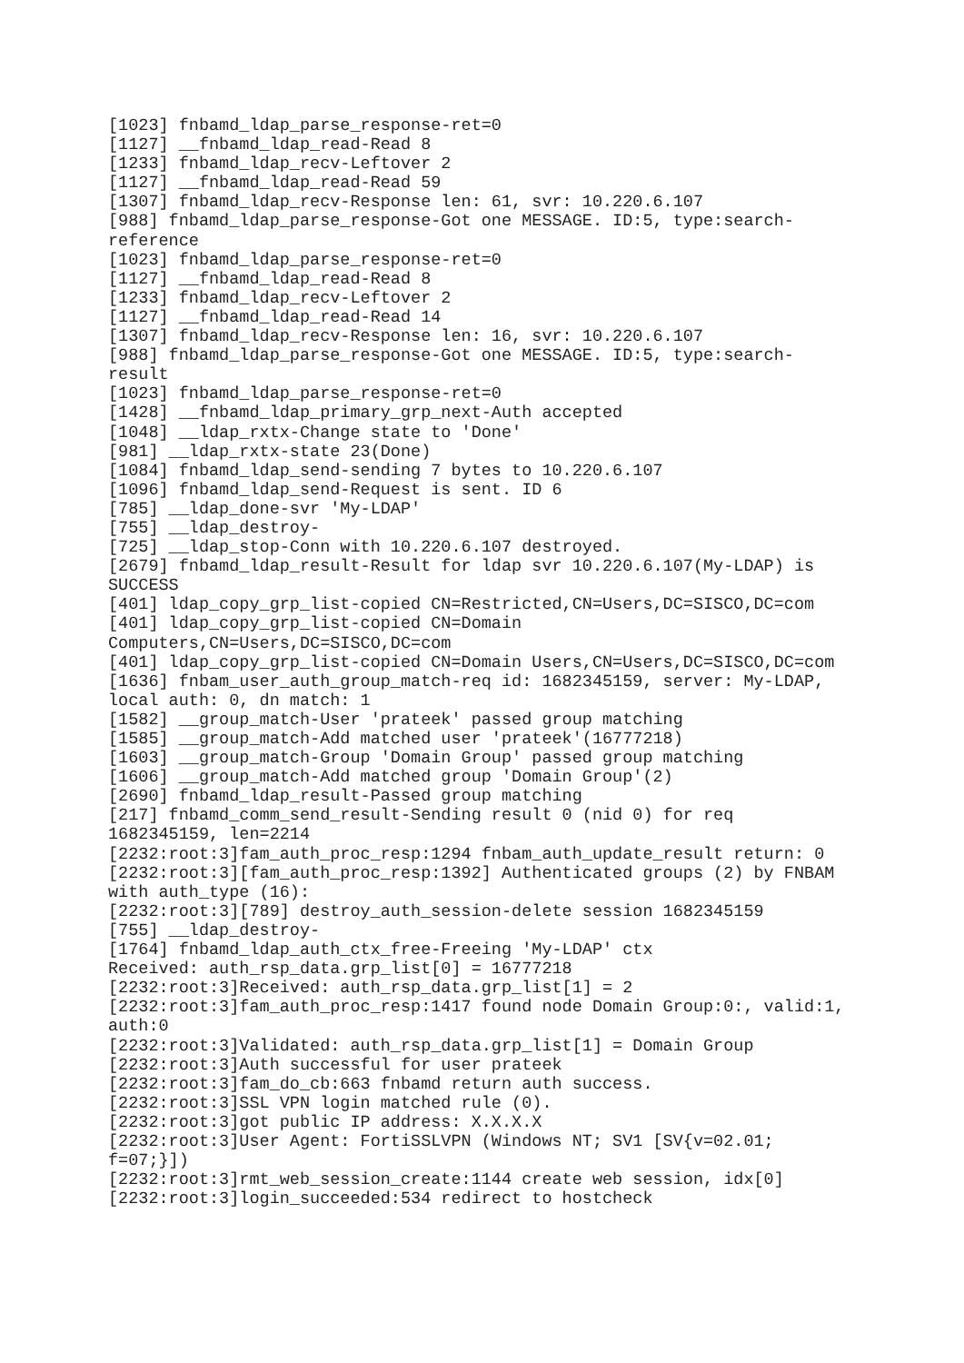[1023] fnbamd_ldap_parse_response-ret=0
[1127] __fnbamd_ldap_read-Read 8
[1233] fnbamd_ldap_recv-Leftover 2
[1127] __fnbamd_ldap_read-Read 59
[1307] fnbamd_ldap_recv-Response len: 61, svr: 10.220.6.107
[988] fnbamd_ldap_parse_response-Got one MESSAGE. ID:5, type:search-
reference
[1023] fnbamd_ldap_parse_response-ret=0
[1127] __fnbamd_ldap_read-Read 8
[1233] fnbamd_ldap_recv-Leftover 2
[1127] __fnbamd_ldap_read-Read 14
[1307] fnbamd_ldap_recv-Response len: 16, svr: 10.220.6.107
[988] fnbamd_ldap_parse_response-Got one MESSAGE. ID:5, type:search-
result
[1023] fnbamd_ldap_parse_response-ret=0
[1428] __fnbamd_ldap_primary_grp_next-Auth accepted
[1048] __ldap_rxtx-Change state to 'Done'
[981] __ldap_rxtx-state 23(Done)
[1084] fnbamd_ldap_send-sending 7 bytes to 10.220.6.107
[1096] fnbamd_ldap_send-Request is sent. ID 6
[785] __ldap_done-svr 'My-LDAP'
[755] __ldap_destroy-
[725] __ldap_stop-Conn with 10.220.6.107 destroyed.
[2679] fnbamd_ldap_result-Result for ldap svr 10.220.6.107(My-LDAP) is
SUCCESS
[401] ldap_copy_grp_list-copied CN=Restricted,CN=Users,DC=SISCO,DC=com
[401] ldap_copy_grp_list-copied CN=Domain
Computers,CN=Users,DC=SISCO,DC=com
[401] ldap_copy_grp_list-copied CN=Domain Users,CN=Users,DC=SISCO,DC=com
[1636] fnbam_user_auth_group_match-req id: 1682345159, server: My-LDAP,
local auth: 0, dn match: 1
[1582] __group_match-User 'prateek' passed group matching
[1585] __group_match-Add matched user 'prateek'(16777218)
[1603] __group_match-Group 'Domain Group' passed group matching
[1606] __group_match-Add matched group 'Domain Group'(2)
[2690] fnbamd_ldap_result-Passed group matching
[217] fnbamd_comm_send_result-Sending result 0 (nid 0) for req
1682345159, len=2214
[2232:root:3]fam_auth_proc_resp:1294 fnbam_auth_update_result return: 0
[2232:root:3][fam_auth_proc_resp:1392] Authenticated groups (2) by FNBAM
with auth_type (16):
[2232:root:3][789] destroy_auth_session-delete session 1682345159
[755] __ldap_destroy-
[1764] fnbamd_ldap_auth_ctx_free-Freeing 'My-LDAP' ctx
Received: auth_rsp_data.grp_list[0] = 16777218
[2232:root:3]Received: auth_rsp_data.grp_list[1] = 2
[2232:root:3]fam_auth_proc_resp:1417 found node Domain Group:0:, valid:1,
auth:0
[2232:root:3]Validated: auth_rsp_data.grp_list[1] = Domain Group
[2232:root:3]Auth successful for user prateek
[2232:root:3]fam_do_cb:663 fnbamd return auth success.
[2232:root:3]SSL VPN login matched rule (0).
[2232:root:3]got public IP address: X.X.X.X
[2232:root:3]User Agent: FortiSSLVPN (Windows NT; SV1 [SV{v=02.01;
f=07;}])
[2232:root:3]rmt_web_session_create:1144 create web session, idx[0]
[2232:root:3]login_succeeded:534 redirect to hostcheck